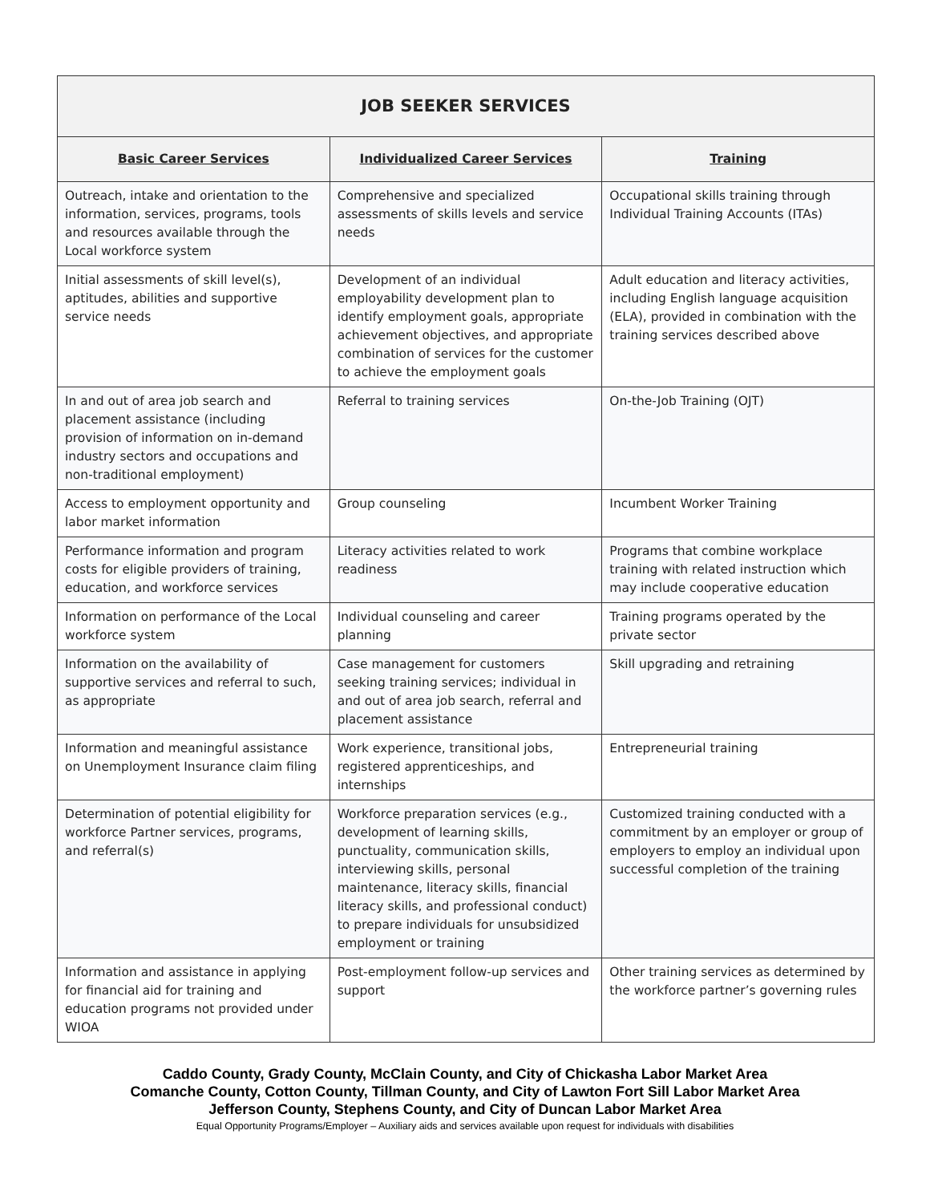| JOB SEEKER SERVICES | | |
| --- | --- | --- |
| Basic Career Services | Individualized Career Services | Training |
| Outreach, intake and orientation to the information, services, programs, tools and resources available through the Local workforce system | Comprehensive and specialized assessments of skills levels and service needs | Occupational skills training through Individual Training Accounts (ITAs) |
| Initial assessments of skill level(s), aptitudes, abilities and supportive service needs | Development of an individual employability development plan to identify employment goals, appropriate achievement objectives, and appropriate combination of services for the customer to achieve the employment goals | Adult education and literacy activities, including English language acquisition (ELA), provided in combination with the training services described above |
| In and out of area job search and placement assistance (including provision of information on in-demand industry sectors and occupations and non-traditional employment) | Referral to training services | On-the-Job Training (OJT) |
| Access to employment opportunity and labor market information | Group counseling | Incumbent Worker Training |
| Performance information and program costs for eligible providers of training, education, and workforce services | Literacy activities related to work readiness | Programs that combine workplace training with related instruction which may include cooperative education |
| Information on performance of the Local workforce system | Individual counseling and career planning | Training programs operated by the private sector |
| Information on the availability of supportive services and referral to such, as appropriate | Case management for customers seeking training services; individual in and out of area job search, referral and placement assistance | Skill upgrading and retraining |
| Information and meaningful assistance on Unemployment Insurance claim filing | Work experience, transitional jobs, registered apprenticeships, and internships | Entrepreneurial training |
| Determination of potential eligibility for workforce Partner services, programs, and referral(s) | Workforce preparation services (e.g., development of learning skills, punctuality, communication skills, interviewing skills, personal maintenance, literacy skills, financial literacy skills, and professional conduct) to prepare individuals for unsubsidized employment or training | Customized training conducted with a commitment by an employer or group of employers to employ an individual upon successful completion of the training |
| Information and assistance in applying for financial aid for training and education programs not provided under WIOA | Post-employment follow-up services and support | Other training services as determined by the workforce partner’s governing rules |
Caddo County, Grady County, McClain County, and City of Chickasha Labor Market Area
Comanche County, Cotton County, Tillman County, and City of Lawton Fort Sill Labor Market Area
Jefferson County, Stephens County, and City of Duncan Labor Market Area
Equal Opportunity Programs/Employer – Auxiliary aids and services available upon request for individuals with disabilities